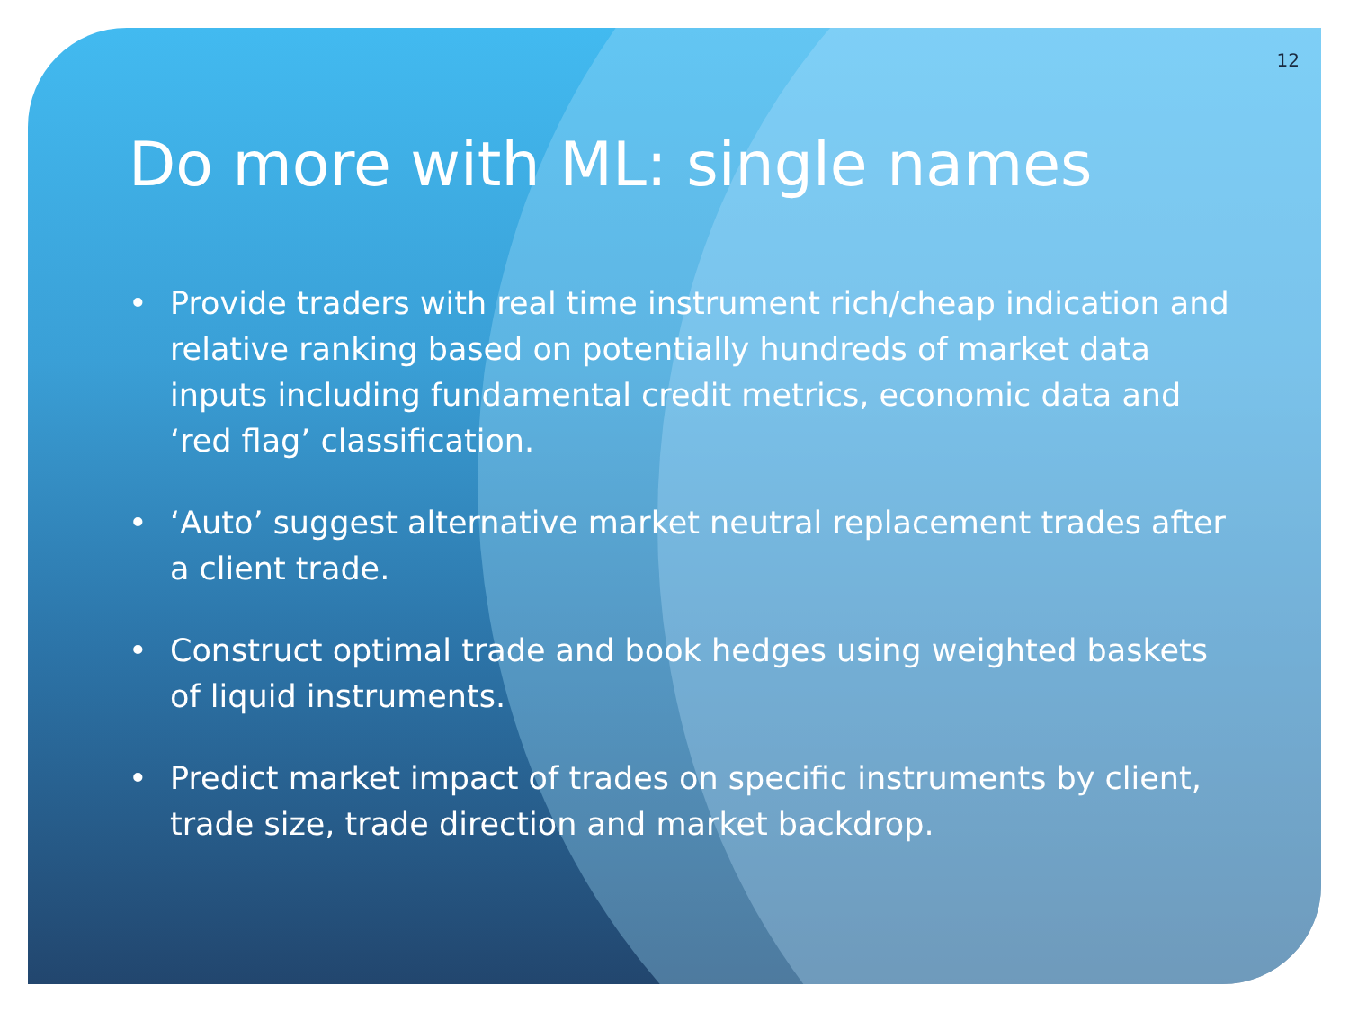12
Do more with ML: single names
• Provide traders with real time instrument rich/cheap indication and relative ranking based on potentially hundreds of market data inputs including fundamental credit metrics, economic data and ‘red flag’ classification.
• ‘Auto’ suggest alternative market neutral replacement trades after a client trade.
• Construct optimal trade and book hedges using weighted baskets of liquid instruments.
• Predict market impact of trades on specific instruments by client, trade size, trade direction and market backdrop.